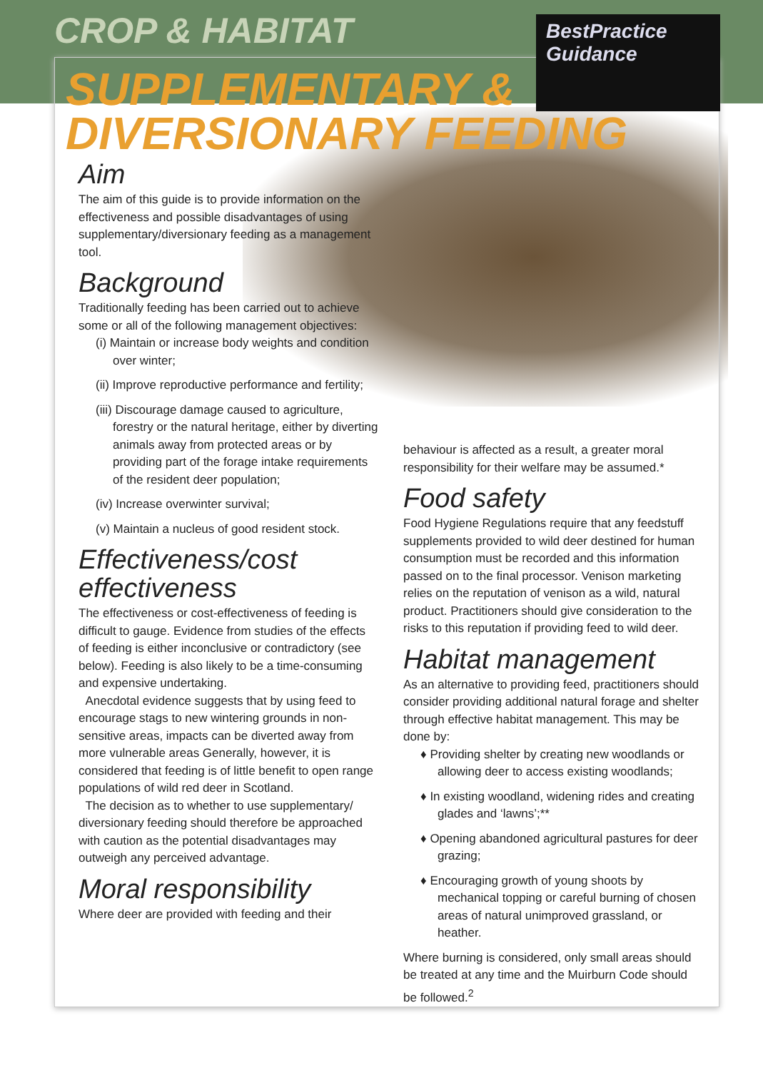CROP & HABITAT
SUPPLEMENTARY &
DIVERSIONARY FEEDING
BestPractice
Guidance
Aim
The aim of this guide is to provide information on the effectiveness and possible disadvantages of using supplementary/diversionary feeding as a management tool.
Background
Traditionally feeding has been carried out to achieve some or all of the following management objectives:
(i) Maintain or increase body weights and condition over winter;
(ii) Improve reproductive performance and fertility;
(iii) Discourage damage caused to agriculture, forestry or the natural heritage, either by diverting animals away from protected areas or by providing part of the forage intake requirements of the resident deer population;
(iv) Increase overwinter survival;
(v) Maintain a nucleus of good resident stock.
Effectiveness/cost effectiveness
The effectiveness or cost-effectiveness of feeding is difficult to gauge. Evidence from studies of the effects of feeding is either inconclusive or contradictory (see below). Feeding is also likely to be a time-consuming and expensive undertaking.
Anecdotal evidence suggests that by using feed to encourage stags to new wintering grounds in non-sensitive areas, impacts can be diverted away from more vulnerable areas Generally, however, it is considered that feeding is of little benefit to open range populations of wild red deer in Scotland.
The decision as to whether to use supplementary/ diversionary feeding should therefore be approached with caution as the potential disadvantages may outweigh any perceived advantage.
Moral responsibility
Where deer are provided with feeding and their
behaviour is affected as a result, a greater moral responsibility for their welfare may be assumed.*
Food safety
Food Hygiene Regulations require that any feedstuff supplements provided to wild deer destined for human consumption must be recorded and this information passed on to the final processor. Venison marketing relies on the reputation of venison as a wild, natural product. Practitioners should give consideration to the risks to this reputation if providing feed to wild deer.
Habitat management
As an alternative to providing feed, practitioners should consider providing additional natural forage and shelter through effective habitat management. This may be done by:
♦ Providing shelter by creating new woodlands or allowing deer to access existing woodlands;
♦ In existing woodland, widening rides and creating glades and ‘lawns’;**
♦ Opening abandoned agricultural pastures for deer grazing;
♦ Encouraging growth of young shoots by mechanical topping or careful burning of chosen areas of natural unimproved grassland, or heather.
Where burning is considered, only small areas should be treated at any time and the Muirburn Code should be followed.<sup>2</sup>